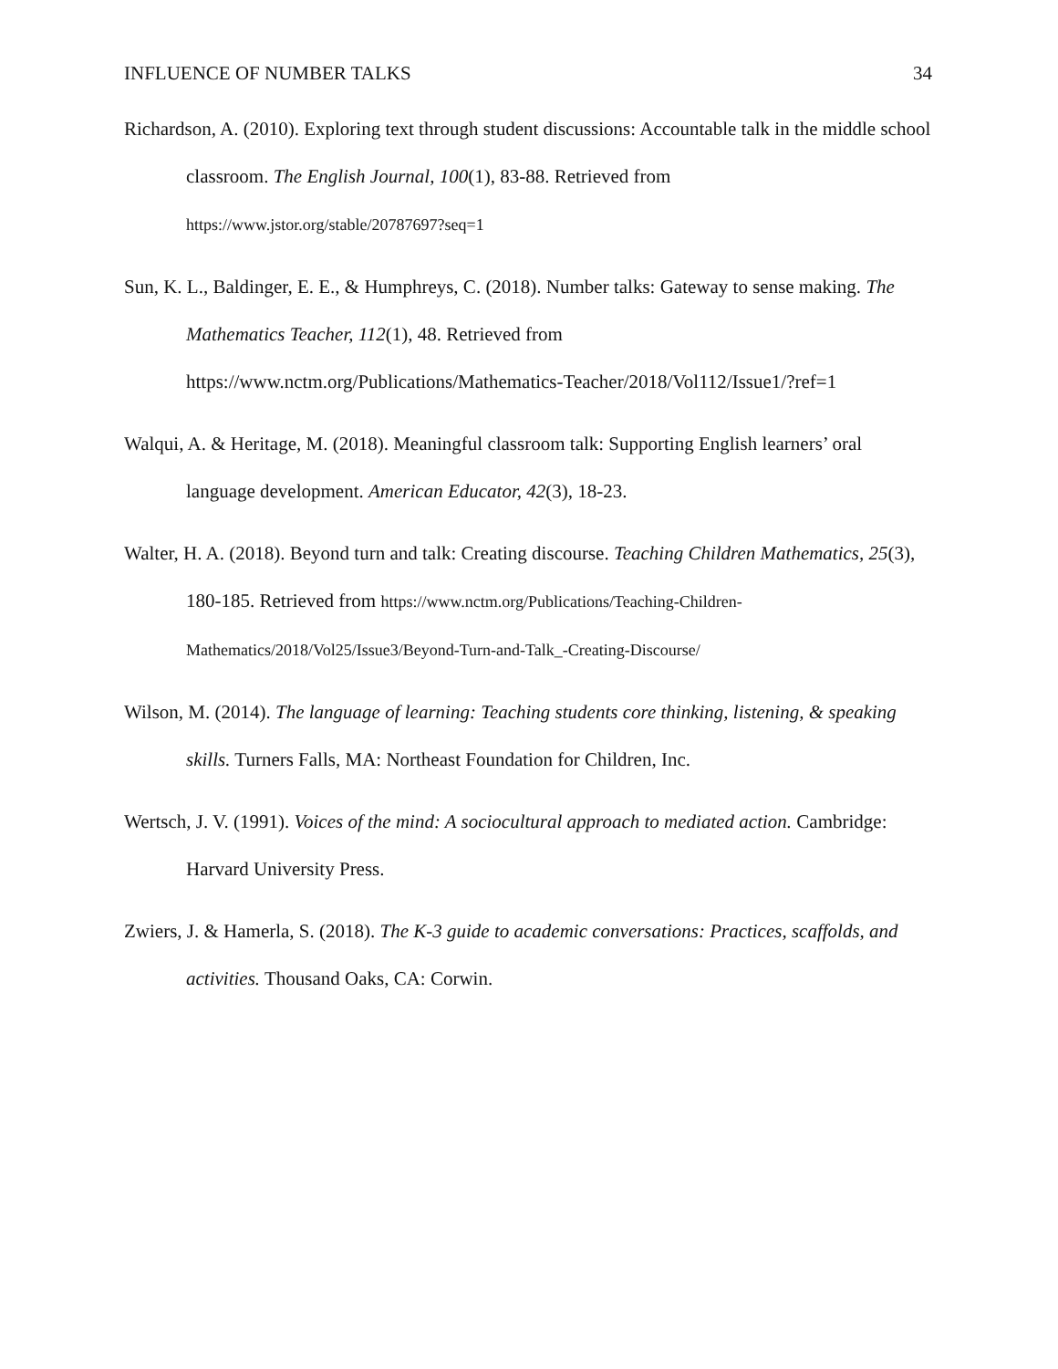INFLUENCE OF NUMBER TALKS 34
Richardson, A. (2010). Exploring text through student discussions: Accountable talk in the middle school classroom. The English Journal, 100(1), 83-88. Retrieved from https://www.jstor.org/stable/20787697?seq=1
Sun, K. L., Baldinger, E. E., & Humphreys, C. (2018). Number talks: Gateway to sense making. The Mathematics Teacher, 112(1), 48. Retrieved from https://www.nctm.org/Publications/Mathematics-Teacher/2018/Vol112/Issue1/?ref=1
Walqui, A. & Heritage, M. (2018). Meaningful classroom talk: Supporting English learners’ oral language development. American Educator, 42(3), 18-23.
Walter, H. A. (2018). Beyond turn and talk: Creating discourse. Teaching Children Mathematics, 25(3), 180-185. Retrieved from https://www.nctm.org/Publications/Teaching-Children-Mathematics/2018/Vol25/Issue3/Beyond-Turn-and-Talk_-Creating-Discourse/
Wilson, M. (2014). The language of learning: Teaching students core thinking, listening, & speaking skills. Turners Falls, MA: Northeast Foundation for Children, Inc.
Wertsch, J. V. (1991). Voices of the mind: A sociocultural approach to mediated action. Cambridge: Harvard University Press.
Zwiers, J. & Hamerla, S. (2018). The K-3 guide to academic conversations: Practices, scaffolds, and activities. Thousand Oaks, CA: Corwin.